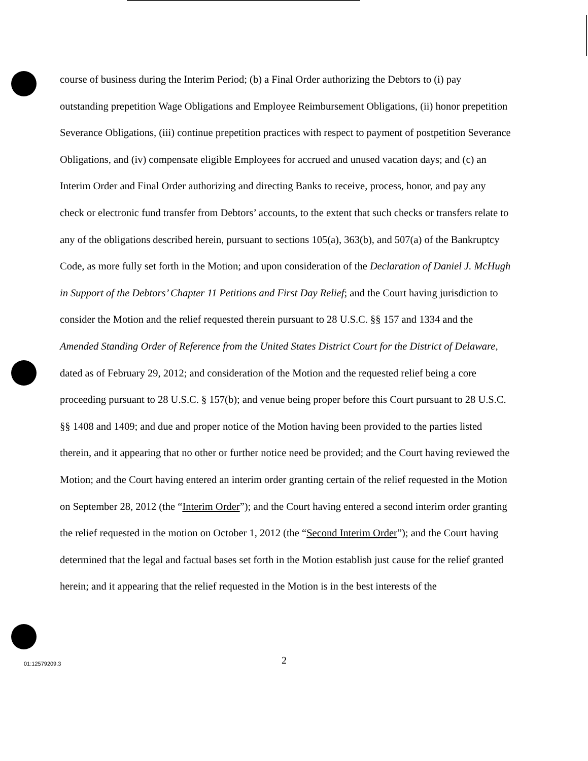course of business during the Interim Period; (b) a Final Order authorizing the Debtors to (i) pay outstanding prepetition Wage Obligations and Employee Reimbursement Obligations, (ii) honor prepetition Severance Obligations, (iii) continue prepetition practices with respect to payment of postpetition Severance Obligations, and (iv) compensate eligible Employees for accrued and unused vacation days; and (c) an Interim Order and Final Order authorizing and directing Banks to receive, process, honor, and pay any check or electronic fund transfer from Debtors’ accounts, to the extent that such checks or transfers relate to any of the obligations described herein, pursuant to sections 105(a), 363(b), and 507(a) of the Bankruptcy Code, as more fully set forth in the Motion; and upon consideration of the Declaration of Daniel J. McHugh in Support of the Debtors’ Chapter 11 Petitions and First Day Relief; and the Court having jurisdiction to consider the Motion and the relief requested therein pursuant to 28 U.S.C. §§ 157 and 1334 and the Amended Standing Order of Reference from the United States District Court for the District of Delaware, dated as of February 29, 2012; and consideration of the Motion and the requested relief being a core proceeding pursuant to 28 U.S.C. § 157(b); and venue being proper before this Court pursuant to 28 U.S.C. §§ 1408 and 1409; and due and proper notice of the Motion having been provided to the parties listed therein, and it appearing that no other or further notice need be provided; and the Court having reviewed the Motion; and the Court having entered an interim order granting certain of the relief requested in the Motion on September 28, 2012 (the “Interim Order”); and the Court having entered a second interim order granting the relief requested in the motion on October 1, 2012 (the “Second Interim Order”); and the Court having determined that the legal and factual bases set forth in the Motion establish just cause for the relief granted herein; and it appearing that the relief requested in the Motion is in the best interests of the
2 01:12579209.3